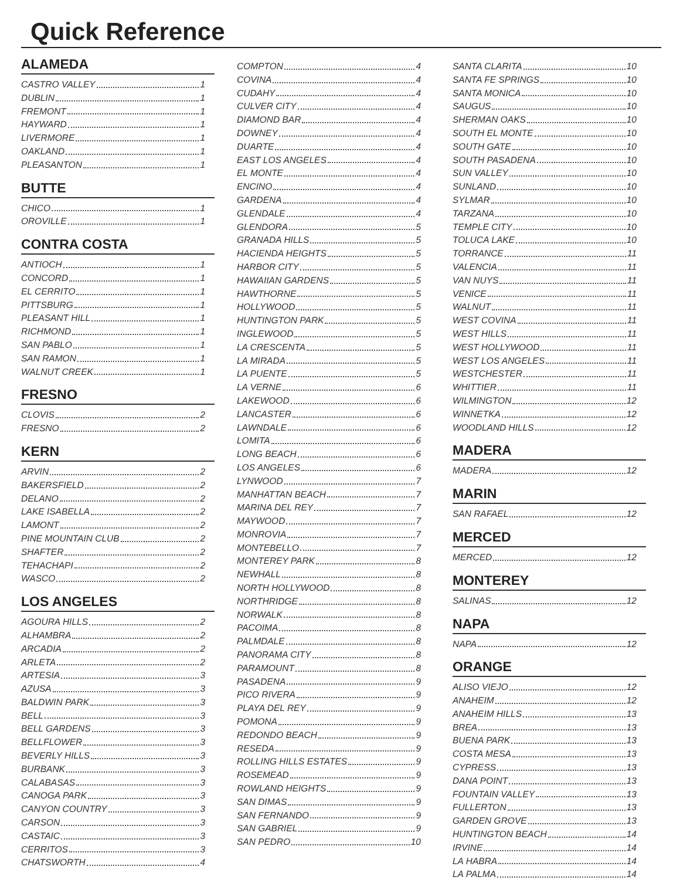Quick Reference
ALAMEDA
CASTRO VALLEY 1
DUBLIN 1
FREMONT 1
HAYWARD 1
LIVERMORE 1
OAKLAND 1
PLEASANTON 1
BUTTE
CHICO 1
OROVILLE 1
CONTRA COSTA
ANTIOCH 1
CONCORD 1
EL CERRITO 1
PITTSBURG 1
PLEASANT HILL 1
RICHMOND 1
SAN PABLO 1
SAN RAMON 1
WALNUT CREEK 1
FRESNO
CLOVIS 2
FRESNO 2
KERN
ARVIN 2
BAKERSFIELD 2
DELANO 2
LAKE ISABELLA 2
LAMONT 2
PINE MOUNTAIN CLUB 2
SHAFTER 2
TEHACHAPI 2
WASCO 2
LOS ANGELES
AGOURA HILLS 2
ALHAMBRA 2
ARCADIA 2
ARLETA 2
ARTESIA 3
AZUSA 3
BALDWIN PARK 3
BELL 3
BELL GARDENS 3
BELLFLOWER 3
BEVERLY HILLS 3
BURBANK 3
CALABASAS 3
CANOGA PARK 3
CANYON COUNTRY 3
CARSON 3
CASTAIC 3
CERRITOS 3
CHATSWORTH 4
COMPTON 4
COVINA 4
CUDAHY 4
CULVER CITY 4
DIAMOND BAR 4
DOWNEY 4
DUARTE 4
EAST LOS ANGELES 4
EL MONTE 4
ENCINO 4
GARDENA 4
GLENDALE 4
GLENDORA 5
GRANADA HILLS 5
HACIENDA HEIGHTS 5
HARBOR CITY 5
HAWAIIAN GARDENS 5
HAWTHORNE 5
HOLLYWOOD 5
HUNTINGTON PARK 5
INGLEWOOD 5
LA CRESCENTA 5
LA MIRADA 5
LA PUENTE 5
LA VERNE 6
LAKEWOOD 6
LANCASTER 6
LAWNDALE 6
LOMITA 6
LONG BEACH 6
LOS ANGELES 6
LYNWOOD 7
MANHATTAN BEACH 7
MARINA DEL REY 7
MAYWOOD 7
MONROVIA 7
MONTEBELLO 7
MONTEREY PARK 8
NEWHALL 8
NORTH HOLLYWOOD 8
NORTHRIDGE 8
NORWALK 8
PACOIMA 8
PALMDALE 8
PANORAMA CITY 8
PARAMOUNT 8
PASADENA 9
PICO RIVERA 9
PLAYA DEL REY 9
POMONA 9
REDONDO BEACH 9
RESEDA 9
ROLLING HILLS ESTATES 9
ROSEMEAD 9
ROWLAND HEIGHTS 9
SAN DIMAS 9
SAN FERNANDO 9
SAN GABRIEL 9
SAN PEDRO 10
SANTA CLARITA 10
SANTA FE SPRINGS 10
SANTA MONICA 10
SAUGUS 10
SHERMAN OAKS 10
SOUTH EL MONTE 10
SOUTH GATE 10
SOUTH PASADENA 10
SUN VALLEY 10
SUNLAND 10
SYLMAR 10
TARZANA 10
TEMPLE CITY 10
TOLUCA LAKE 10
TORRANCE 11
VALENCIA 11
VAN NUYS 11
VENICE 11
WALNUT 11
WEST COVINA 11
WEST HILLS 11
WEST HOLLYWOOD 11
WEST LOS ANGELES 11
WESTCHESTER 11
WHITTIER 11
WILMINGTON 12
WINNETKA 12
WOODLAND HILLS 12
MADERA
MADERA 12
MARIN
SAN RAFAEL 12
MERCED
MERCED 12
MONTEREY
SALINAS 12
NAPA
NAPA 12
ORANGE
ALISO VIEJO 12
ANAHEIM 12
ANAHEIM HILLS 13
BREA 13
BUENA PARK 13
COSTA MESA 13
CYPRESS 13
DANA POINT 13
FOUNTAIN VALLEY 13
FULLERTON 13
GARDEN GROVE 13
HUNTINGTON BEACH 14
IRVINE 14
LA HABRA 14
LA PALMA 14